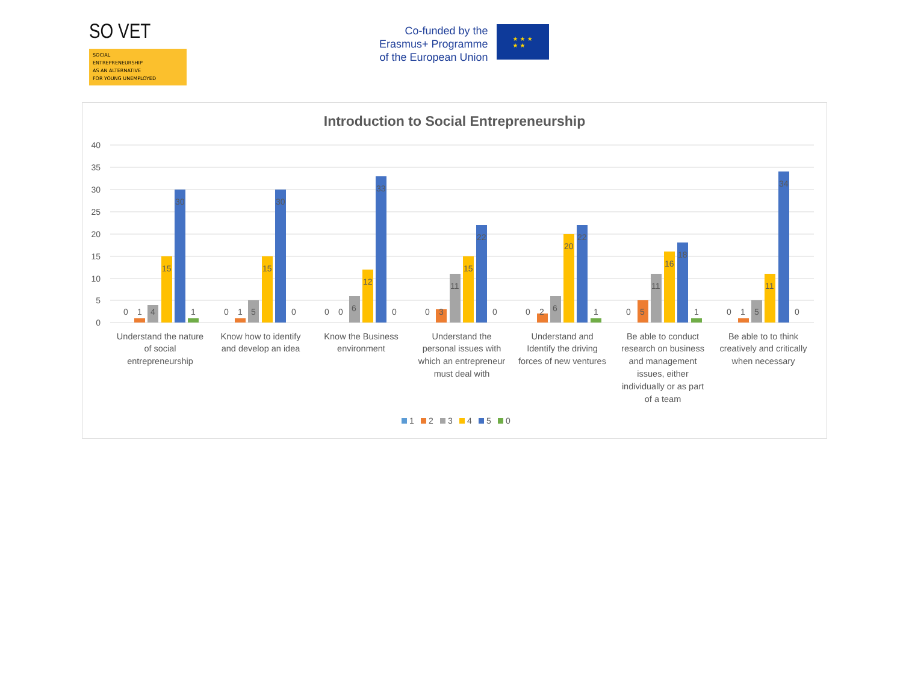SO VET
SOCIAL
ENTREPRENEURSHIP
AS AN ALTERNATIVE
FOR YOUNG UNEMPLOYED
Co-funded by the
Erasmus+ Programme
of the European Union
★ ★ ★
★ ★
Introduction to Social Entrepreneurship
40
35
30
25
20
15
10
5
0
0
1
4
15
30
1
0
1
5
15
30
0
0
0
6
12
33
0
0
3
11
15
22
0
0
2
6
20
22
1
0
5
11
16
18
1
0
1
5
11
34
0
Understand the nature
of social
entrepreneurship
Know how to identify
and develop an idea
Know the Business
environment
Understand the
personal issues with
which an entrepreneur
must deal with
Understand and
Identify the driving
forces of new ventures
Be able to conduct
research on business
and management
issues, either
individually or as part
of a team
Be able to to think
creatively and critically
when necessary
1
2
3
4
5
0